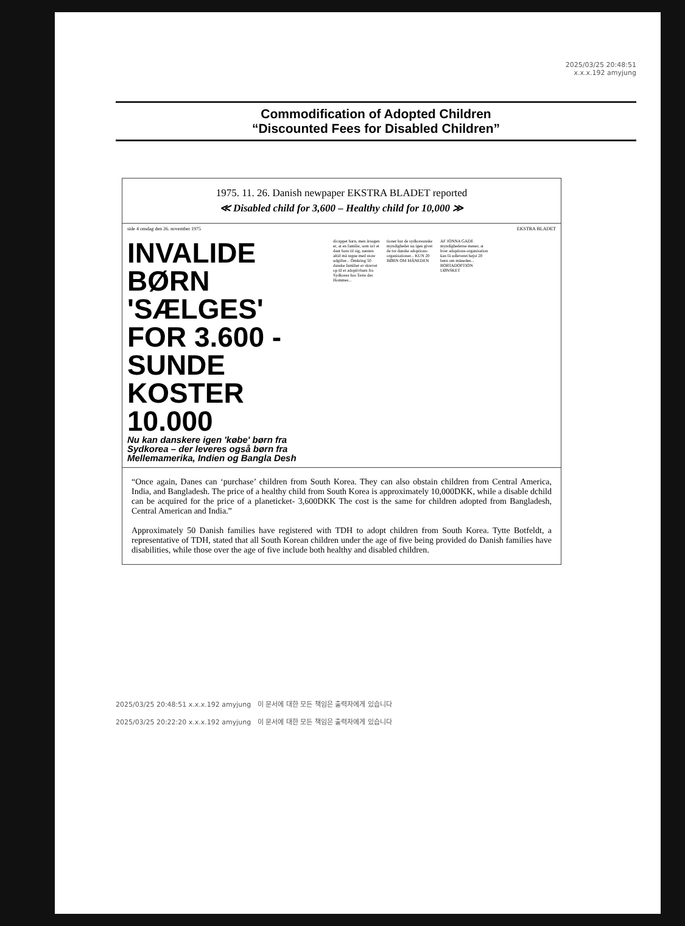2025/03/25 20:48:51
x.x.x.192 amyjung
Commodification of Adopted Children
“Discounted Fees for Disabled Children”
1975. 11. 26. Danish newpaper EKSTRA BLADET reported
≪ Disabled child for 3,600 – Healthy child for 10,000 ≫
side 4 onsdag den 26. november 1975 EKSTRA BLADET
INVALIDE BØRN 'SÆLGES' FOR 3.600 - SUNDE KOSTER 10.000
Nu kan danskere igen 'købe' børn fra Sydkorea – der leveres også børn fra Mellemamerika, Indien og Bangla Desh
dicappet barn, men årsagen er, at en familie, som ta'r et dant barn til sig, næsten altid må regne med store udgifter... Omkring 50 danske familier er skrevet op til et adoptivbarn fra Sydkorea hos Terre des Hommes...
tioner har de sydkoreanske myndigheder nu igen givet de tre danske adoptions-organisationer... KUN 20 BØRN OM MÅNEDEN
AF JONNA GADE
myndighederne mener, at hver adoptions-organisation kan få udleveret højst 20 børn om måneden... BORTADOPTION UØNSKET
“Once again, Danes can ‘purchase’ children from South Korea. They can also obstain children from Central America, India, and Bangladesh. The price of a healthy child from South Korea is approximately 10,000DKK, while a disable dchild can be acquired for the price of a planeticket- 3,600DKK The cost is the same for children adopted from Bangladesh, Central American and India.”
Approximately 50 Danish families have registered with TDH to adopt children from South Korea. Tytte Botfeldt, a representative of TDH, stated that all South Korean children under the age of five being provided do Danish families have disabilities, while those over the age of five include both healthy and disabled children.
2025/03/25 20:48:51 x.x.x.192 amyjung 이 문서에 대한 모든 책임은 출력자에게 있습니다
2025/03/25 20:22:20 x.x.x.192 amyjung 이 문서에 대한 모든 책임은 출력자에게 있습니다